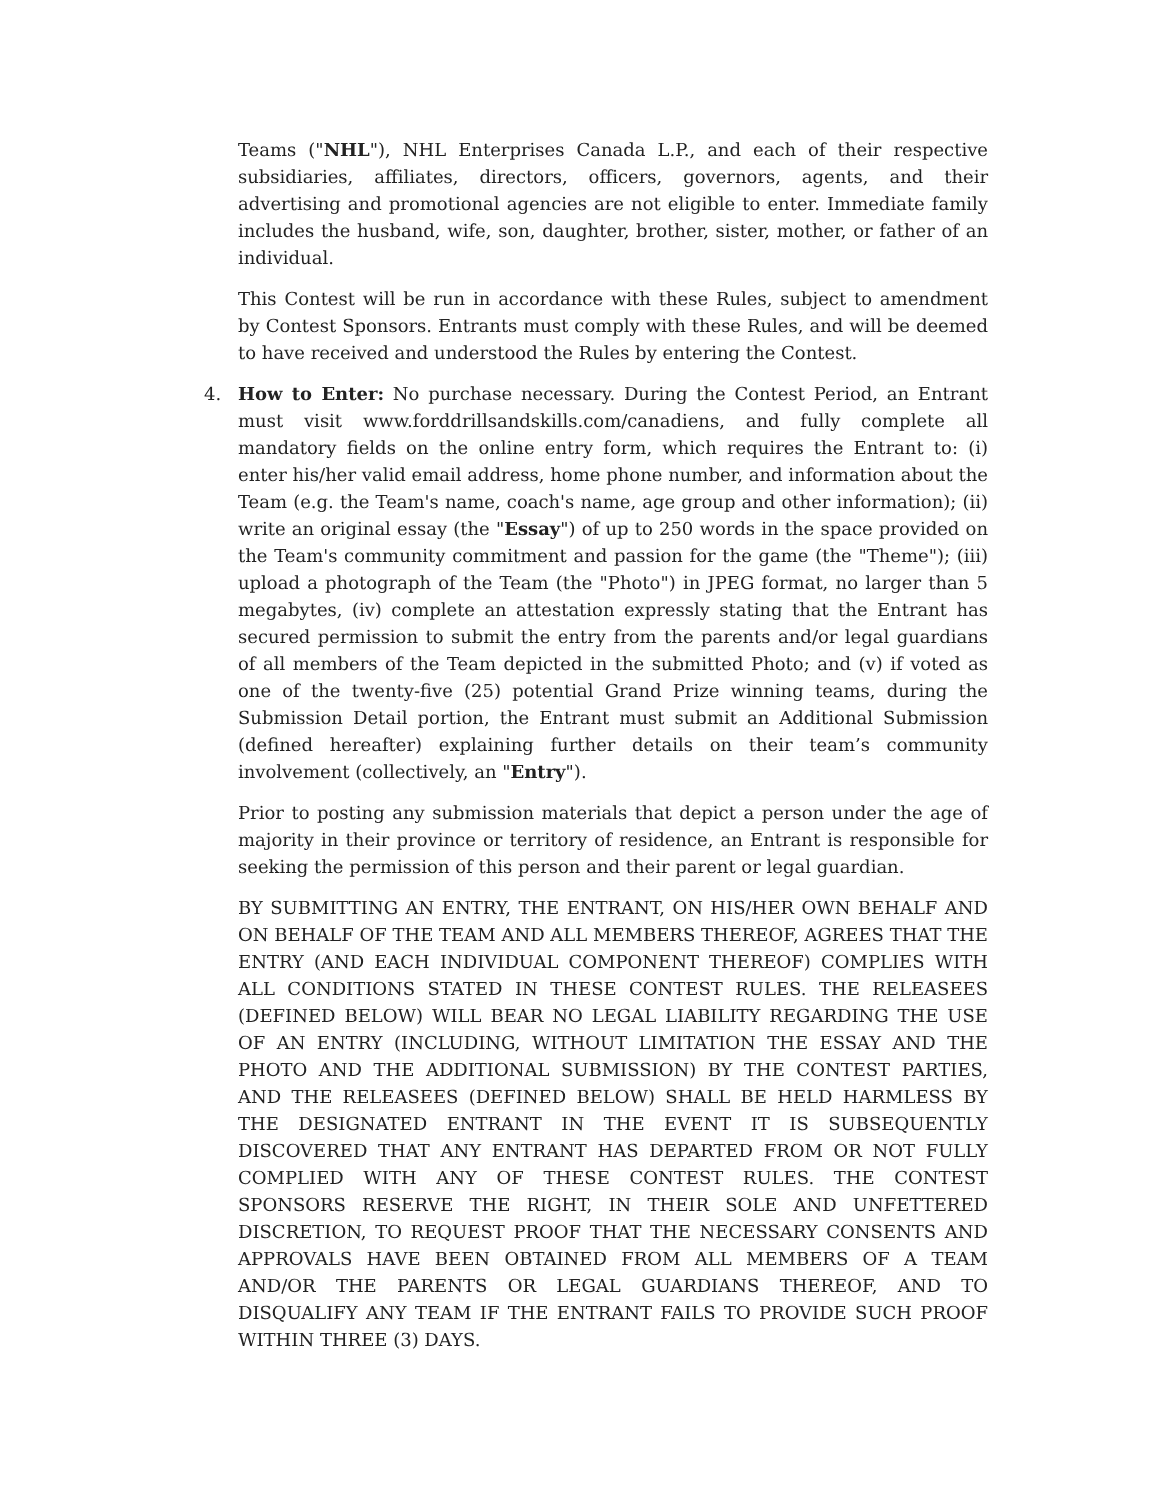Teams ("NHL"), NHL Enterprises Canada L.P., and each of their respective subsidiaries, affiliates, directors, officers, governors, agents, and their advertising and promotional agencies are not eligible to enter. Immediate family includes the husband, wife, son, daughter, brother, sister, mother, or father of an individual.
This Contest will be run in accordance with these Rules, subject to amendment by Contest Sponsors. Entrants must comply with these Rules, and will be deemed to have received and understood the Rules by entering the Contest.
4. How to Enter: No purchase necessary. During the Contest Period, an Entrant must visit www.forddrillsandskills.com/canadiens, and fully complete all mandatory fields on the online entry form, which requires the Entrant to: (i) enter his/her valid email address, home phone number, and information about the Team (e.g. the Team's name, coach's name, age group and other information); (ii) write an original essay (the "Essay") of up to 250 words in the space provided on the Team's community commitment and passion for the game (the "Theme"); (iii) upload a photograph of the Team (the "Photo") in JPEG format, no larger than 5 megabytes, (iv) complete an attestation expressly stating that the Entrant has secured permission to submit the entry from the parents and/or legal guardians of all members of the Team depicted in the submitted Photo; and (v) if voted as one of the twenty-five (25) potential Grand Prize winning teams, during the Submission Detail portion, the Entrant must submit an Additional Submission (defined hereafter) explaining further details on their team’s community involvement (collectively, an "Entry").
Prior to posting any submission materials that depict a person under the age of majority in their province or territory of residence, an Entrant is responsible for seeking the permission of this person and their parent or legal guardian.
BY SUBMITTING AN ENTRY, THE ENTRANT, ON HIS/HER OWN BEHALF AND ON BEHALF OF THE TEAM AND ALL MEMBERS THEREOF, AGREES THAT THE ENTRY (AND EACH INDIVIDUAL COMPONENT THEREOF) COMPLIES WITH ALL CONDITIONS STATED IN THESE CONTEST RULES. THE RELEASEES (DEFINED BELOW) WILL BEAR NO LEGAL LIABILITY REGARDING THE USE OF AN ENTRY (INCLUDING, WITHOUT LIMITATION THE ESSAY AND THE PHOTO AND THE ADDITIONAL SUBMISSION) BY THE CONTEST PARTIES, AND THE RELEASEES (DEFINED BELOW) SHALL BE HELD HARMLESS BY THE DESIGNATED ENTRANT IN THE EVENT IT IS SUBSEQUENTLY DISCOVERED THAT ANY ENTRANT HAS DEPARTED FROM OR NOT FULLY COMPLIED WITH ANY OF THESE CONTEST RULES. THE CONTEST SPONSORS RESERVE THE RIGHT, IN THEIR SOLE AND UNFETTERED DISCRETION, TO REQUEST PROOF THAT THE NECESSARY CONSENTS AND APPROVALS HAVE BEEN OBTAINED FROM ALL MEMBERS OF A TEAM AND/OR THE PARENTS OR LEGAL GUARDIANS THEREOF, AND TO DISQUALIFY ANY TEAM IF THE ENTRANT FAILS TO PROVIDE SUCH PROOF WITHIN THREE (3) DAYS.